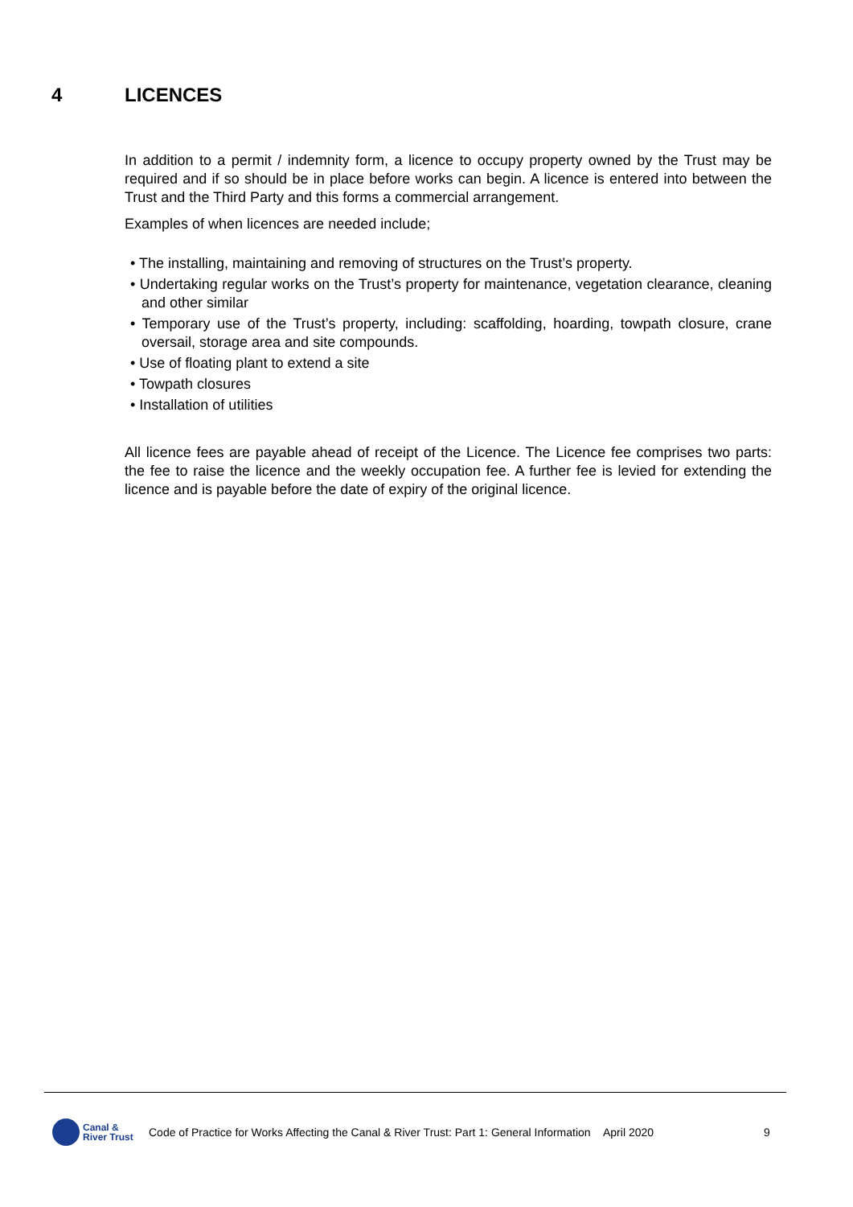4 LICENCES
In addition to a permit / indemnity form, a licence to occupy property owned by the Trust may be required and if so should be in place before works can begin. A licence is entered into between the Trust and the Third Party and this forms a commercial arrangement.
Examples of when licences are needed include;
• The installing, maintaining and removing of structures on the Trust’s property.
• Undertaking regular works on the Trust’s property for maintenance, vegetation clearance, cleaning and other similar
• Temporary use of the Trust’s property, including: scaffolding, hoarding, towpath closure, crane oversail, storage area and site compounds.
• Use of floating plant to extend a site
• Towpath closures
• Installation of utilities
All licence fees are payable ahead of receipt of the Licence. The Licence fee comprises two parts: the fee to raise the licence and the weekly occupation fee. A further fee is levied for extending the licence and is payable before the date of expiry of the original licence.
Canal &
River Trust
Code of Practice for Works Affecting the Canal & River Trust: Part 1: General Information
April 2020 9